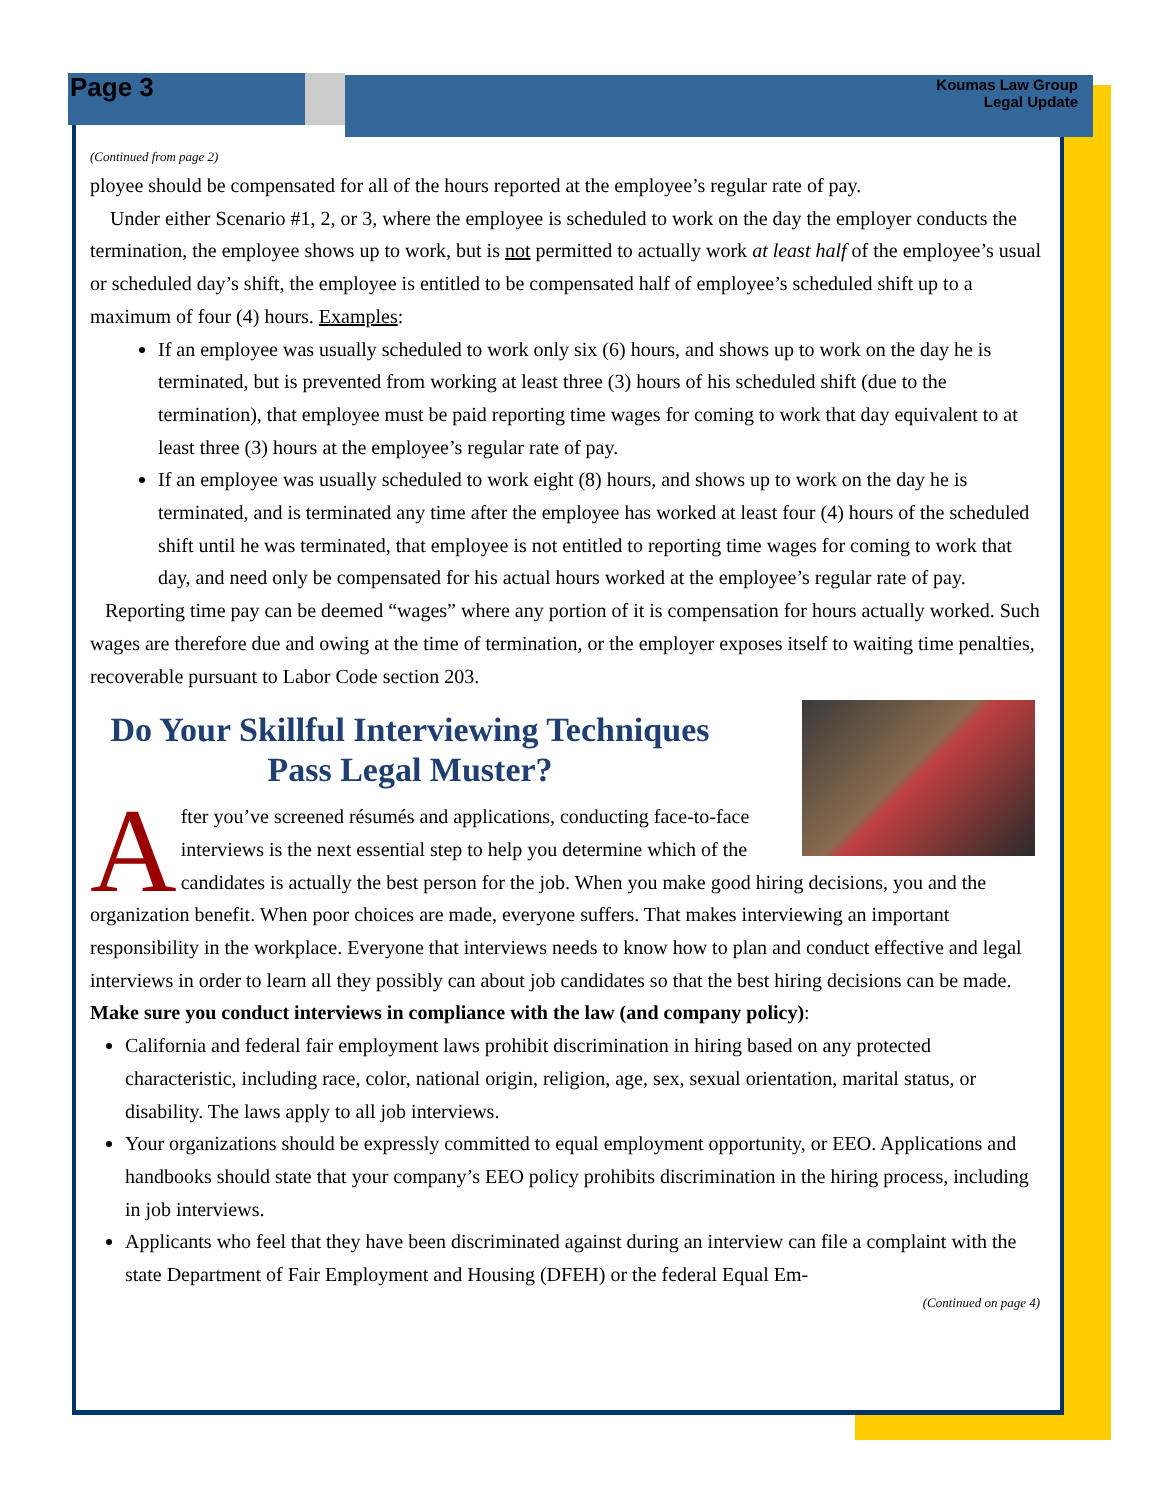Page 3
Koumas Law Group
Legal Update
(Continued from page 2)
ployee should be compensated for all of the hours reported at the employee’s regular rate of pay.
Under either Scenario #1, 2, or 3, where the employee is scheduled to work on the day the employer conducts the termination, the employee shows up to work, but is not permitted to actually work at least half of the employee’s usual or scheduled day’s shift, the employee is entitled to be compensated half of employee’s scheduled shift up to a maximum of four (4) hours. Examples:
If an employee was usually scheduled to work only six (6) hours, and shows up to work on the day he is terminated, but is prevented from working at least three (3) hours of his scheduled shift (due to the termination), that employee must be paid reporting time wages for coming to work that day equivalent to at least three (3) hours at the employee’s regular rate of pay.
If an employee was usually scheduled to work eight (8) hours, and shows up to work on the day he is terminated, and is terminated any time after the employee has worked at least four (4) hours of the scheduled shift until he was terminated, that employee is not entitled to reporting time wages for coming to work that day, and need only be compensated for his actual hours worked at the employee’s regular rate of pay.
Reporting time pay can be deemed “wages” where any portion of it is compensation for hours actually worked. Such wages are therefore due and owing at the time of termination, or the employer exposes itself to waiting time penalties, recoverable pursuant to Labor Code section 203.
Do Your Skillful Interviewing Techniques Pass Legal Muster?
After you’ve screened résumés and applications, conducting face-to-face interviews is the next essential step to help you determine which of the candidates is actually the best person for the job. When you make good hiring decisions, you and the organization benefit. When poor choices are made, everyone suffers. That makes interviewing an important responsibility in the workplace. Everyone that interviews needs to know how to plan and conduct effective and legal interviews in order to learn all they possibly can about job candidates so that the best hiring decisions can be made.
Make sure you conduct interviews in compliance with the law (and company policy):
California and federal fair employment laws prohibit discrimination in hiring based on any protected characteristic, including race, color, national origin, religion, age, sex, sexual orientation, marital status, or disability. The laws apply to all job interviews.
Your organizations should be expressly committed to equal employment opportunity, or EEO. Applications and handbooks should state that your company’s EEO policy prohibits discrimination in the hiring process, including in job interviews.
Applicants who feel that they have been discriminated against during an interview can file a complaint with the state Department of Fair Employment and Housing (DFEH) or the federal Equal Em-
(Continued on page 4)